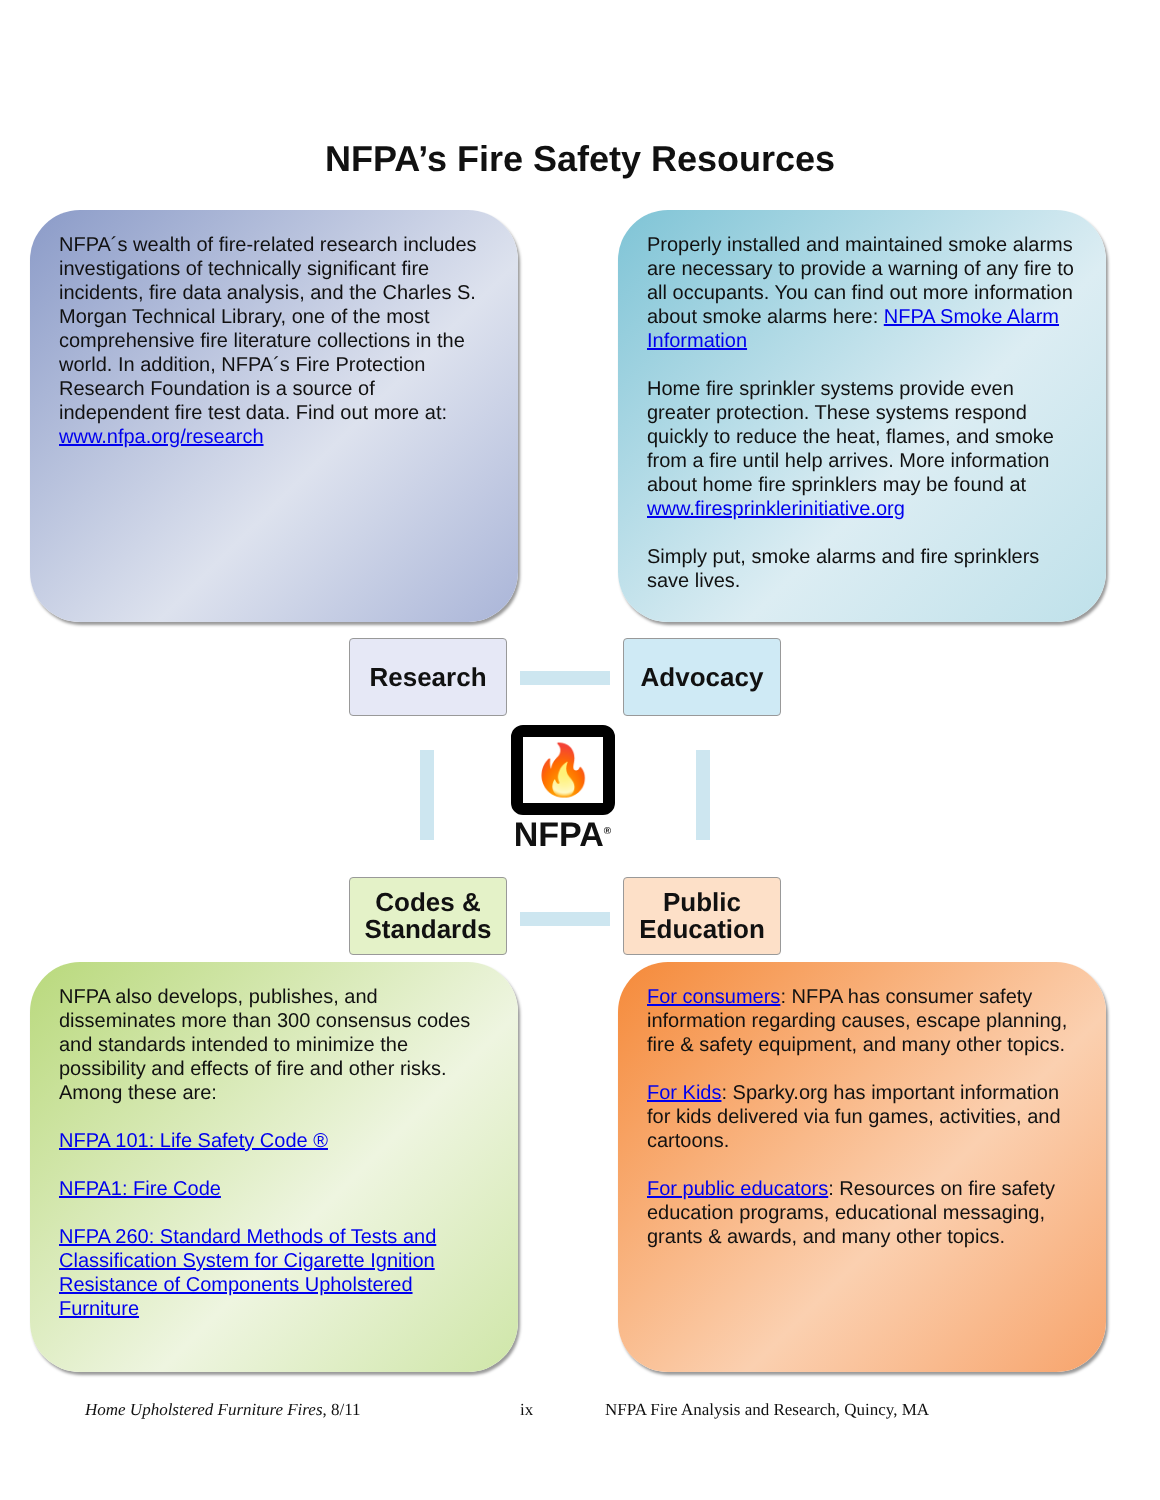NFPA’s Fire Safety Resources
NFPA´s wealth of fire-related research includes investigations of technically significant fire incidents, fire data analysis, and the Charles S. Morgan Technical Library, one of the most comprehensive fire literature collections in the world. In addition, NFPA´s Fire Protection Research Foundation is a source of independent fire test data. Find out more at: www.nfpa.org/research
Properly installed and maintained smoke alarms are necessary to provide a warning of any fire to all occupants. You can find out more information about smoke alarms here: NFPA Smoke Alarm Information
Home fire sprinkler systems provide even greater protection. These systems respond quickly to reduce the heat, flames, and smoke from a fire until help arrives. More information about home fire sprinklers may be found at www.firesprinklerinitiative.org
Simply put, smoke alarms and fire sprinklers save lives.
Research Advocacy
🔥
NFPA<sup>®</sup>
Codes &
Standards
Public
Education
NFPA also develops, publishes, and disseminates more than 300 consensus codes and standards intended to minimize the possibility and effects of fire and other risks. Among these are:
NFPA 101: Life Safety Code ®
NFPA1: Fire Code
NFPA 260: Standard Methods of Tests and Classification System for Cigarette Ignition Resistance of Components Upholstered Furniture
For consumers: NFPA has consumer safety information regarding causes, escape planning, fire & safety equipment, and many other topics.
For Kids: Sparky.org has important information for kids delivered via fun games, activities, and cartoons.
For public educators: Resources on fire safety education programs, educational messaging, grants & awards, and many other topics.
Home Upholstered Furniture Fires, 8/11 ix NFPA Fire Analysis and Research, Quincy, MA